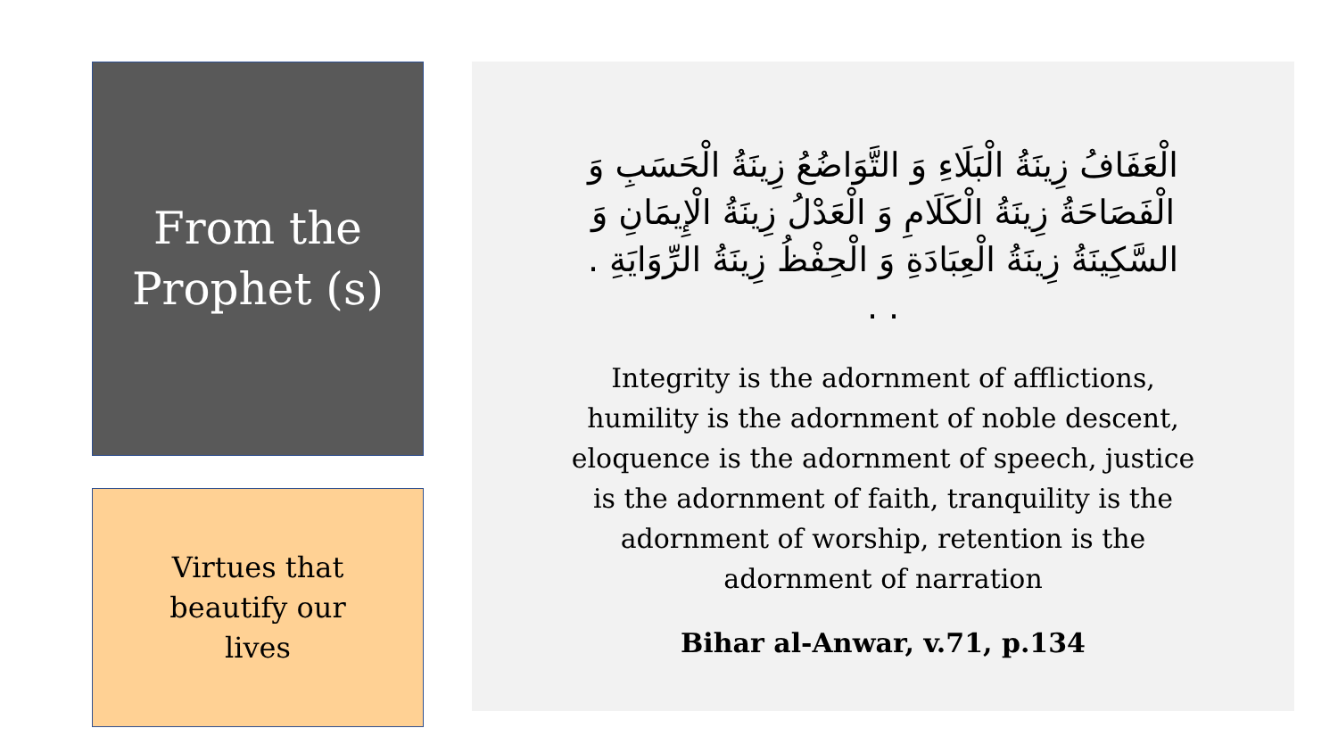From the
Prophet (s)
Virtues that
beautify our
lives
الْعَفَافُ زِينَةُ الْبَلَاءِ وَ التَّوَاضُعُ زِينَةُ الْحَسَبِ وَ الْفَصَاحَةُ زِينَةُ الْكَلَامِ وَ الْعَدْلُ زِينَةُ الْإِيمَانِ وَ السَّكِينَةُ زِينَةُ الْعِبَادَةِ وَ الْحِفْظُ زِينَةُ الرِّوَايَةِ . . .
Integrity is the adornment of afflictions, humility is the adornment of noble descent, eloquence is the adornment of speech, justice is the adornment of faith, tranquility is the adornment of worship, retention is the adornment of narration
Bihar al-Anwar, v.71, p.134